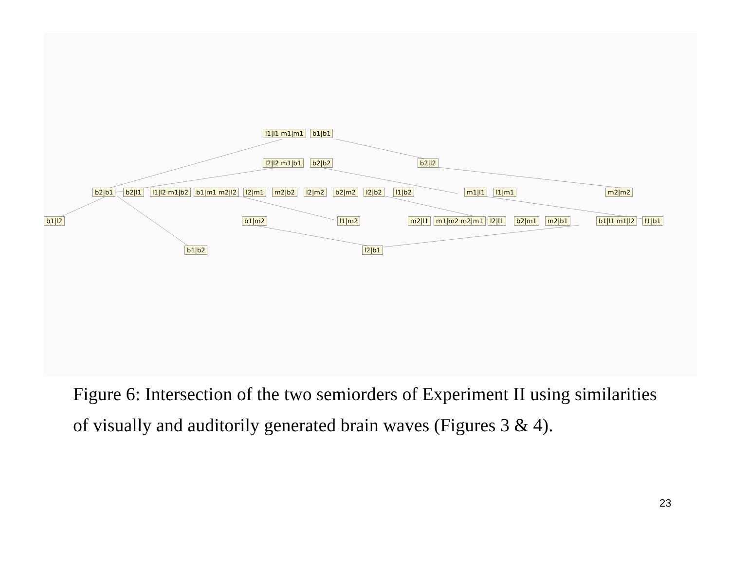l1|l1 m1|m1 b1|b1
l2|l2 m1|b1 b2|b2 b2|l2
b2|b1 b2|l1 l1|l2 m1|b2 b1|m1 m2|l2 l2|m1 m2|b2 l2|m2 b2|m2 l2|b2 l1|b2 m1|l1 l1|m1 m2|m2
b1|l2 b1|m2 l1|m2 m2|l1 m1|m2 m2|m1 l2|l1 b2|m1 m2|b1 b1|l1 m1|l2 l1|b1
b1|b2 l2|b1
Figure 6: Intersection of the two semiorders of Experiment II using similarities of visually and auditorily generated brain waves (Figures 3 & 4).
23